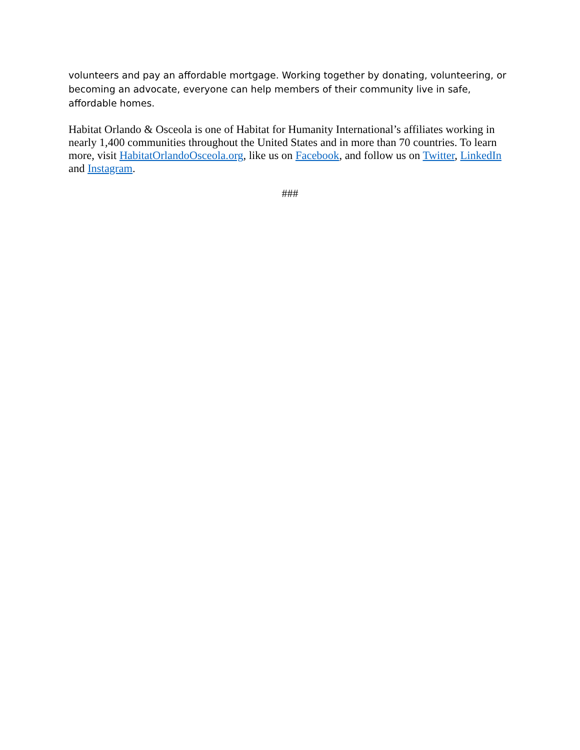volunteers and pay an affordable mortgage. Working together by donating, volunteering, or becoming an advocate, everyone can help members of their community live in safe, affordable homes.
Habitat Orlando & Osceola is one of Habitat for Humanity International’s affiliates working in nearly 1,400 communities throughout the United States and in more than 70 countries. To learn more, visit HabitatOrlandoOsceola.org, like us on Facebook, and follow us on Twitter, LinkedIn and Instagram.
###